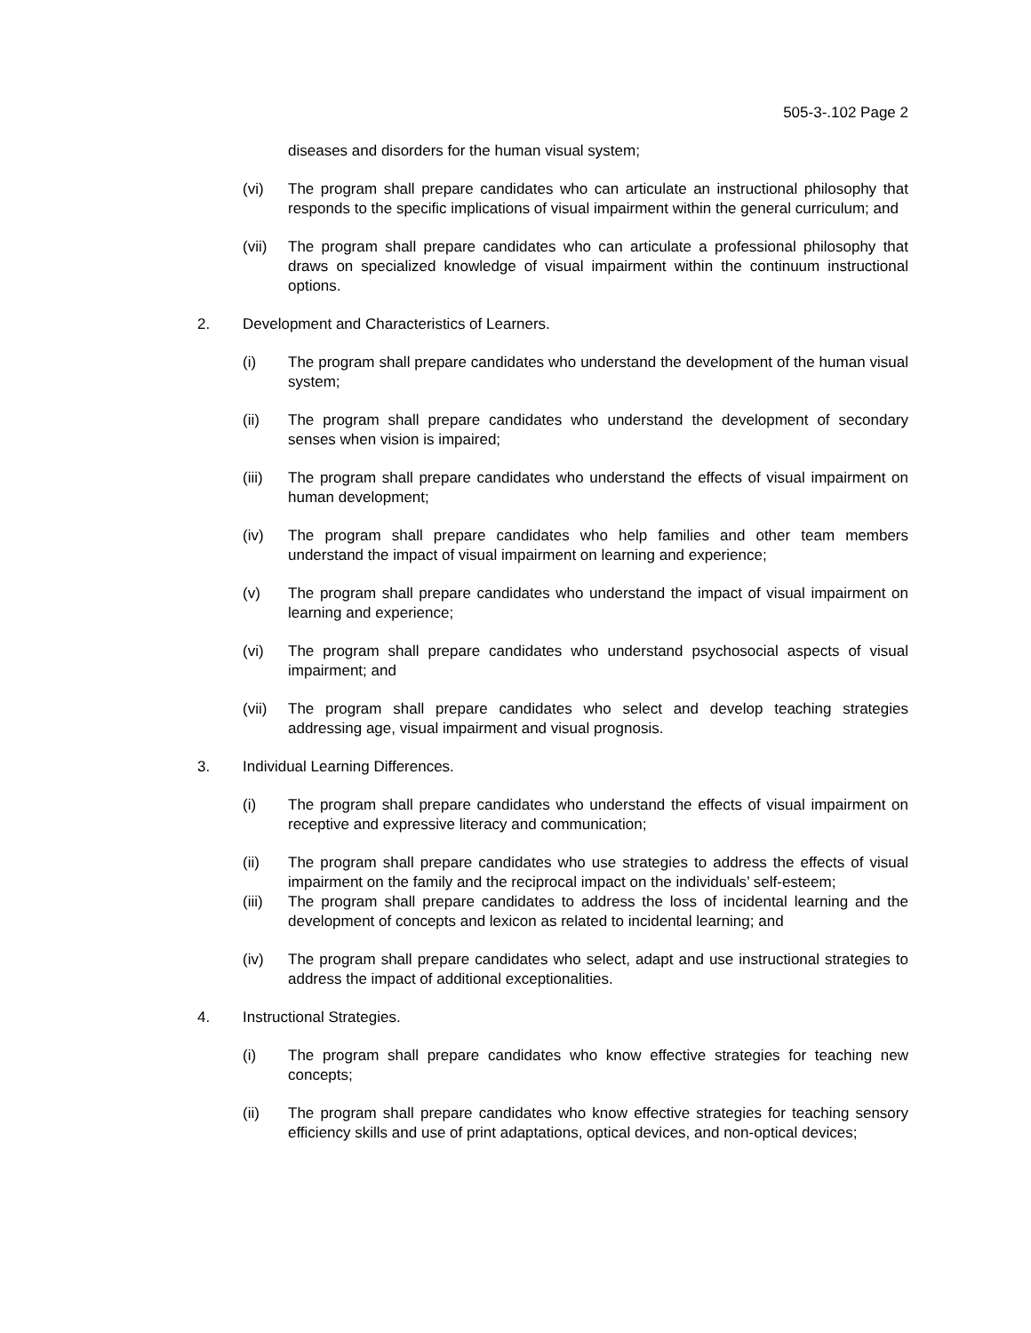505-3-.102 Page 2
diseases and disorders for the human visual system;
(vi) The program shall prepare candidates who can articulate an instructional philosophy that responds to the specific implications of visual impairment within the general curriculum; and
(vii) The program shall prepare candidates who can articulate a professional philosophy that draws on specialized knowledge of visual impairment within the continuum instructional options.
2. Development and Characteristics of Learners.
(i) The program shall prepare candidates who understand the development of the human visual system;
(ii) The program shall prepare candidates who understand the development of secondary senses when vision is impaired;
(iii) The program shall prepare candidates who understand the effects of visual impairment on human development;
(iv) The program shall prepare candidates who help families and other team members understand the impact of visual impairment on learning and experience;
(v) The program shall prepare candidates who understand the impact of visual impairment on learning and experience;
(vi) The program shall prepare candidates who understand psychosocial aspects of visual impairment; and
(vii) The program shall prepare candidates who select and develop teaching strategies addressing age, visual impairment and visual prognosis.
3. Individual Learning Differences.
(i) The program shall prepare candidates who understand the effects of visual impairment on receptive and expressive literacy and communication;
(ii) The program shall prepare candidates who use strategies to address the effects of visual impairment on the family and the reciprocal impact on the individuals’ self-esteem;
(iii) The program shall prepare candidates to address the loss of incidental learning and the development of concepts and lexicon as related to incidental learning; and
(iv) The program shall prepare candidates who select, adapt and use instructional strategies to address the impact of additional exceptionalities.
4. Instructional Strategies.
(i) The program shall prepare candidates who know effective strategies for teaching new concepts;
(ii) The program shall prepare candidates who know effective strategies for teaching sensory efficiency skills and use of print adaptations, optical devices, and non-optical devices;